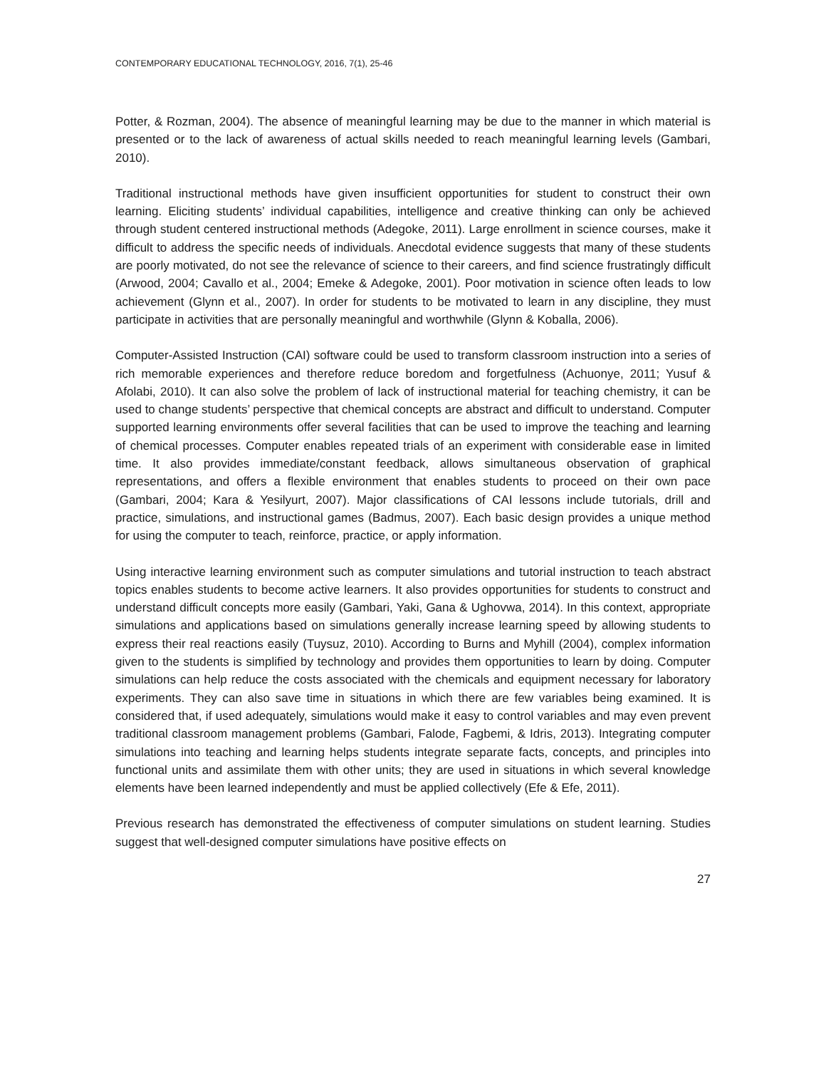CONTEMPORARY EDUCATIONAL TECHNOLOGY, 2016, 7(1), 25-46
Potter, & Rozman, 2004). The absence of meaningful learning may be due to the manner in which material is presented or to the lack of awareness of actual skills needed to reach meaningful learning levels (Gambari, 2010).
Traditional instructional methods have given insufficient opportunities for student to construct their own learning. Eliciting students’ individual capabilities, intelligence and creative thinking can only be achieved through student centered instructional methods (Adegoke, 2011). Large enrollment in science courses, make it difficult to address the specific needs of individuals. Anecdotal evidence suggests that many of these students are poorly motivated, do not see the relevance of science to their careers, and find science frustratingly difficult (Arwood, 2004; Cavallo et al., 2004; Emeke & Adegoke, 2001). Poor motivation in science often leads to low achievement (Glynn et al., 2007). In order for students to be motivated to learn in any discipline, they must participate in activities that are personally meaningful and worthwhile (Glynn & Koballa, 2006).
Computer-Assisted Instruction (CAI) software could be used to transform classroom instruction into a series of rich memorable experiences and therefore reduce boredom and forgetfulness (Achuonye, 2011; Yusuf & Afolabi, 2010). It can also solve the problem of lack of instructional material for teaching chemistry, it can be used to change students’ perspective that chemical concepts are abstract and difficult to understand. Computer supported learning environments offer several facilities that can be used to improve the teaching and learning of chemical processes. Computer enables repeated trials of an experiment with considerable ease in limited time. It also provides immediate/constant feedback, allows simultaneous observation of graphical representations, and offers a flexible environment that enables students to proceed on their own pace (Gambari, 2004; Kara & Yesilyurt, 2007). Major classifications of CAI lessons include tutorials, drill and practice, simulations, and instructional games (Badmus, 2007). Each basic design provides a unique method for using the computer to teach, reinforce, practice, or apply information.
Using interactive learning environment such as computer simulations and tutorial instruction to teach abstract topics enables students to become active learners. It also provides opportunities for students to construct and understand difficult concepts more easily (Gambari, Yaki, Gana & Ughovwa, 2014). In this context, appropriate simulations and applications based on simulations generally increase learning speed by allowing students to express their real reactions easily (Tuysuz, 2010). According to Burns and Myhill (2004), complex information given to the students is simplified by technology and provides them opportunities to learn by doing. Computer simulations can help reduce the costs associated with the chemicals and equipment necessary for laboratory experiments. They can also save time in situations in which there are few variables being examined. It is considered that, if used adequately, simulations would make it easy to control variables and may even prevent traditional classroom management problems (Gambari, Falode, Fagbemi, & Idris, 2013). Integrating computer simulations into teaching and learning helps students integrate separate facts, concepts, and principles into functional units and assimilate them with other units; they are used in situations in which several knowledge elements have been learned independently and must be applied collectively (Efe & Efe, 2011).
Previous research has demonstrated the effectiveness of computer simulations on student learning. Studies suggest that well-designed computer simulations have positive effects on
27